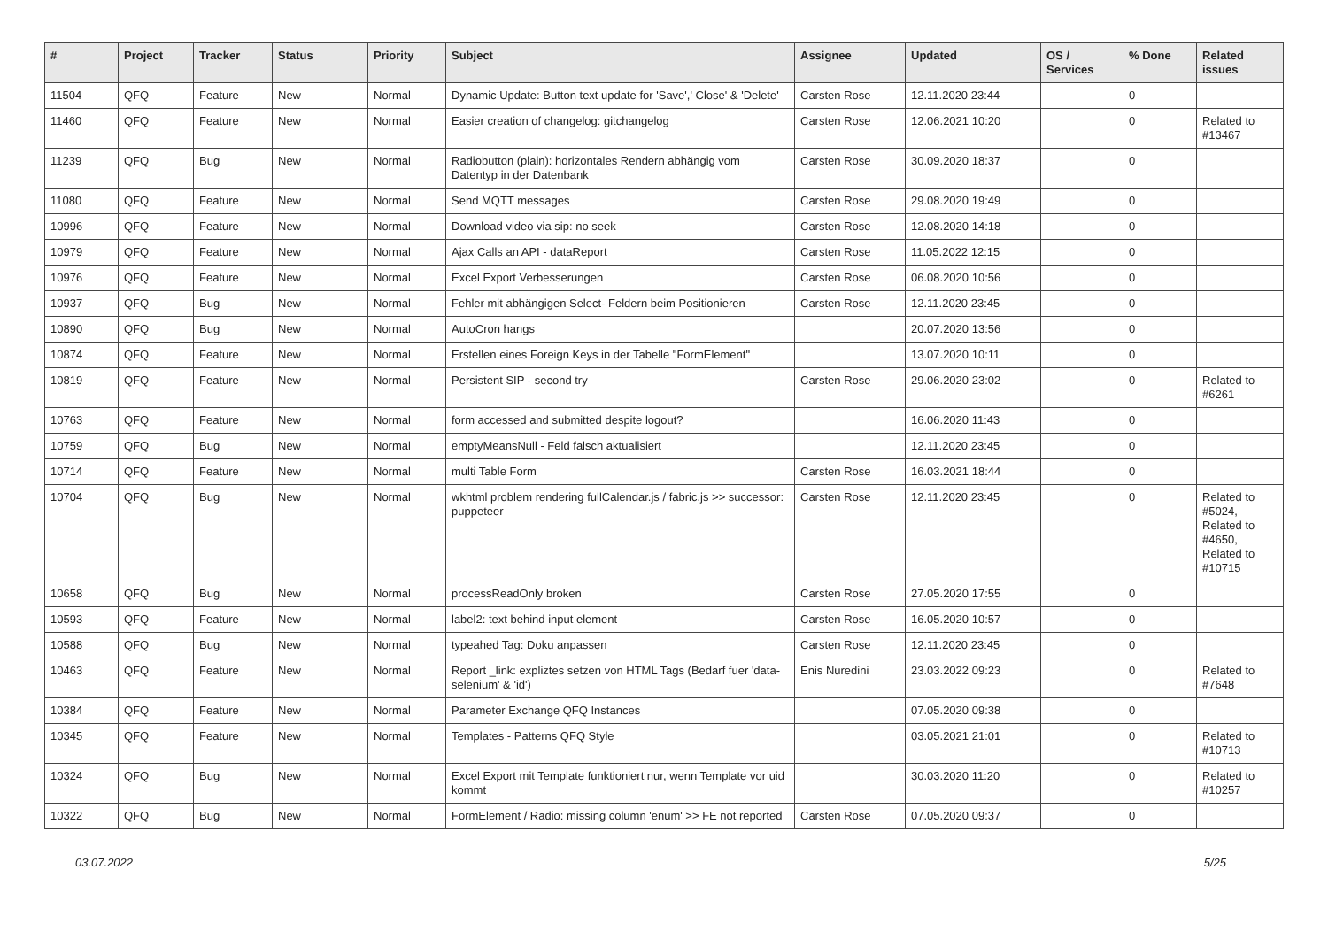| # | Project | Tracker | Status | Priority | Subject | Assignee | Updated | OS / Services | % Done | Related issues |
| --- | --- | --- | --- | --- | --- | --- | --- | --- | --- | --- |
| 11504 | QFQ | Feature | New | Normal | Dynamic Update: Button text update for 'Save',' Close' & 'Delete' | Carsten Rose | 12.11.2020 23:44 | | 0 | |
| 11460 | QFQ | Feature | New | Normal | Easier creation of changelog: gitchangelog | Carsten Rose | 12.06.2021 10:20 | | 0 | Related to #13467 |
| 11239 | QFQ | Bug | New | Normal | Radiobutton (plain): horizontales Rendern abhängig vom Datentyp in der Datenbank | Carsten Rose | 30.09.2020 18:37 | | 0 | |
| 11080 | QFQ | Feature | New | Normal | Send MQTT messages | Carsten Rose | 29.08.2020 19:49 | | 0 | |
| 10996 | QFQ | Feature | New | Normal | Download video via sip: no seek | Carsten Rose | 12.08.2020 14:18 | | 0 | |
| 10979 | QFQ | Feature | New | Normal | Ajax Calls an API - dataReport | Carsten Rose | 11.05.2022 12:15 | | 0 | |
| 10976 | QFQ | Feature | New | Normal | Excel Export Verbesserungen | Carsten Rose | 06.08.2020 10:56 | | 0 | |
| 10937 | QFQ | Bug | New | Normal | Fehler mit abhängigen Select- Feldern beim Positionieren | Carsten Rose | 12.11.2020 23:45 | | 0 | |
| 10890 | QFQ | Bug | New | Normal | AutoCron hangs | | 20.07.2020 13:56 | | 0 | |
| 10874 | QFQ | Feature | New | Normal | Erstellen eines Foreign Keys in der Tabelle "FormElement" | | 13.07.2020 10:11 | | 0 | |
| 10819 | QFQ | Feature | New | Normal | Persistent SIP - second try | Carsten Rose | 29.06.2020 23:02 | | 0 | Related to #6261 |
| 10763 | QFQ | Feature | New | Normal | form accessed and submitted despite logout? | | 16.06.2020 11:43 | | 0 | |
| 10759 | QFQ | Bug | New | Normal | emptyMeansNull - Feld falsch aktualisiert | | 12.11.2020 23:45 | | 0 | |
| 10714 | QFQ | Feature | New | Normal | multi Table Form | Carsten Rose | 16.03.2021 18:44 | | 0 | |
| 10704 | QFQ | Bug | New | Normal | wkhtml problem rendering fullCalendar.js / fabric.js >> successor: puppeteer | Carsten Rose | 12.11.2020 23:45 | | 0 | Related to #5024, Related to #4650, Related to #10715 |
| 10658 | QFQ | Bug | New | Normal | processReadOnly broken | Carsten Rose | 27.05.2020 17:55 | | 0 | |
| 10593 | QFQ | Feature | New | Normal | label2: text behind input element | Carsten Rose | 16.05.2020 10:57 | | 0 | |
| 10588 | QFQ | Bug | New | Normal | typeahed Tag: Doku anpassen | Carsten Rose | 12.11.2020 23:45 | | 0 | |
| 10463 | QFQ | Feature | New | Normal | Report _link: expliztes setzen von HTML Tags (Bedarf fuer 'data-selenium' & 'id') | Enis Nuredini | 23.03.2022 09:23 | | 0 | Related to #7648 |
| 10384 | QFQ | Feature | New | Normal | Parameter Exchange QFQ Instances | | 07.05.2020 09:38 | | 0 | |
| 10345 | QFQ | Feature | New | Normal | Templates - Patterns QFQ Style | | 03.05.2021 21:01 | | 0 | Related to #10713 |
| 10324 | QFQ | Bug | New | Normal | Excel Export mit Template funktioniert nur, wenn Template vor uid kommt | | 30.03.2020 11:20 | | 0 | Related to #10257 |
| 10322 | QFQ | Bug | New | Normal | FormElement / Radio: missing column 'enum' >> FE not reported | Carsten Rose | 07.05.2020 09:37 | | 0 | |
03.07.2022 5/25